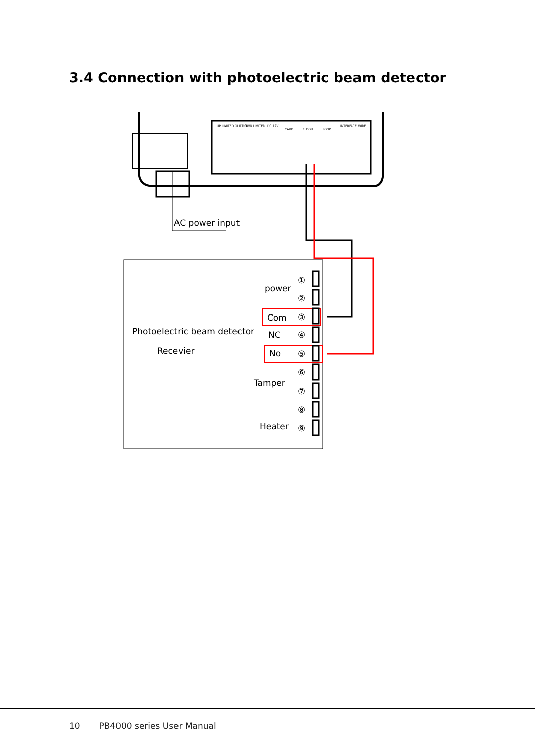3.4 Connection with photoelectric beam detector
UP LIMITED OUTPUT
DOWN LIMITED
DC 12V
CARD
FLOOD
LOOP
INTERFACE WIRE
AC power input
①
②
③
④
⑤
⑥
⑦
⑧
⑨
power
Com
NC
No
Tamper
Heater
Photoelectric beam detector
Recevier
10 PB4000 series User Manual